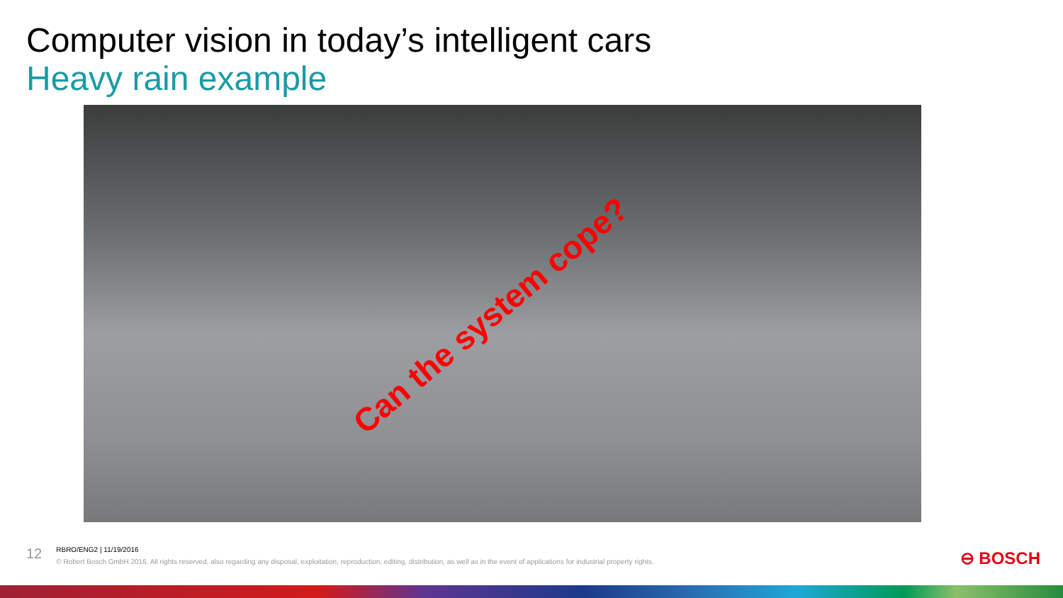Computer vision in today’s intelligent cars
Heavy rain example
Can the system cope?
12
RBRO/ENG2 | 11/19/2016
© Robert Bosch GmbH 2016. All rights reserved, also regarding any disposal, exploitation, reproduction, editing, distribution, as well as in the event of applications for industrial property rights.
⊖ BOSCH